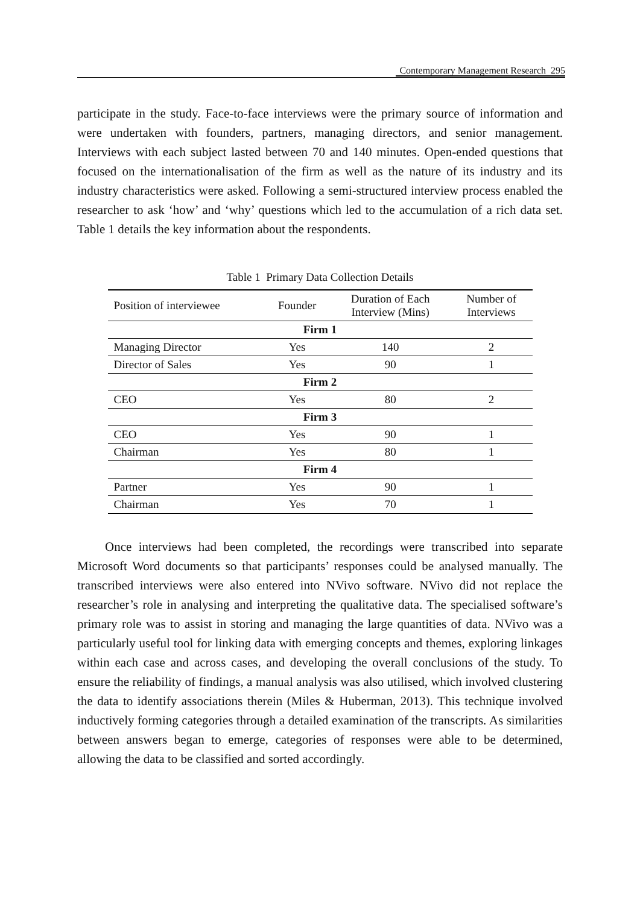Contemporary Management Research 295
participate in the study. Face-to-face interviews were the primary source of information and were undertaken with founders, partners, managing directors, and senior management. Interviews with each subject lasted between 70 and 140 minutes. Open-ended questions that focused on the internationalisation of the firm as well as the nature of its industry and its industry characteristics were asked. Following a semi-structured interview process enabled the researcher to ask ‘how’ and ‘why’ questions which led to the accumulation of a rich data set. Table 1 details the key information about the respondents.
Table 1 Primary Data Collection Details
| Position of interviewee | Founder | Duration of Each Interview (Mins) | Number of Interviews |
| --- | --- | --- | --- |
| Firm 1 | | | |
| Managing Director | Yes | 140 | 2 |
| Director of Sales | Yes | 90 | 1 |
| Firm 2 | | | |
| CEO | Yes | 80 | 2 |
| Firm 3 | | | |
| CEO | Yes | 90 | 1 |
| Chairman | Yes | 80 | 1 |
| Firm 4 | | | |
| Partner | Yes | 90 | 1 |
| Chairman | Yes | 70 | 1 |
Once interviews had been completed, the recordings were transcribed into separate Microsoft Word documents so that participants’ responses could be analysed manually. The transcribed interviews were also entered into NVivo software. NVivo did not replace the researcher’s role in analysing and interpreting the qualitative data. The specialised software’s primary role was to assist in storing and managing the large quantities of data. NVivo was a particularly useful tool for linking data with emerging concepts and themes, exploring linkages within each case and across cases, and developing the overall conclusions of the study. To ensure the reliability of findings, a manual analysis was also utilised, which involved clustering the data to identify associations therein (Miles & Huberman, 2013). This technique involved inductively forming categories through a detailed examination of the transcripts. As similarities between answers began to emerge, categories of responses were able to be determined, allowing the data to be classified and sorted accordingly.